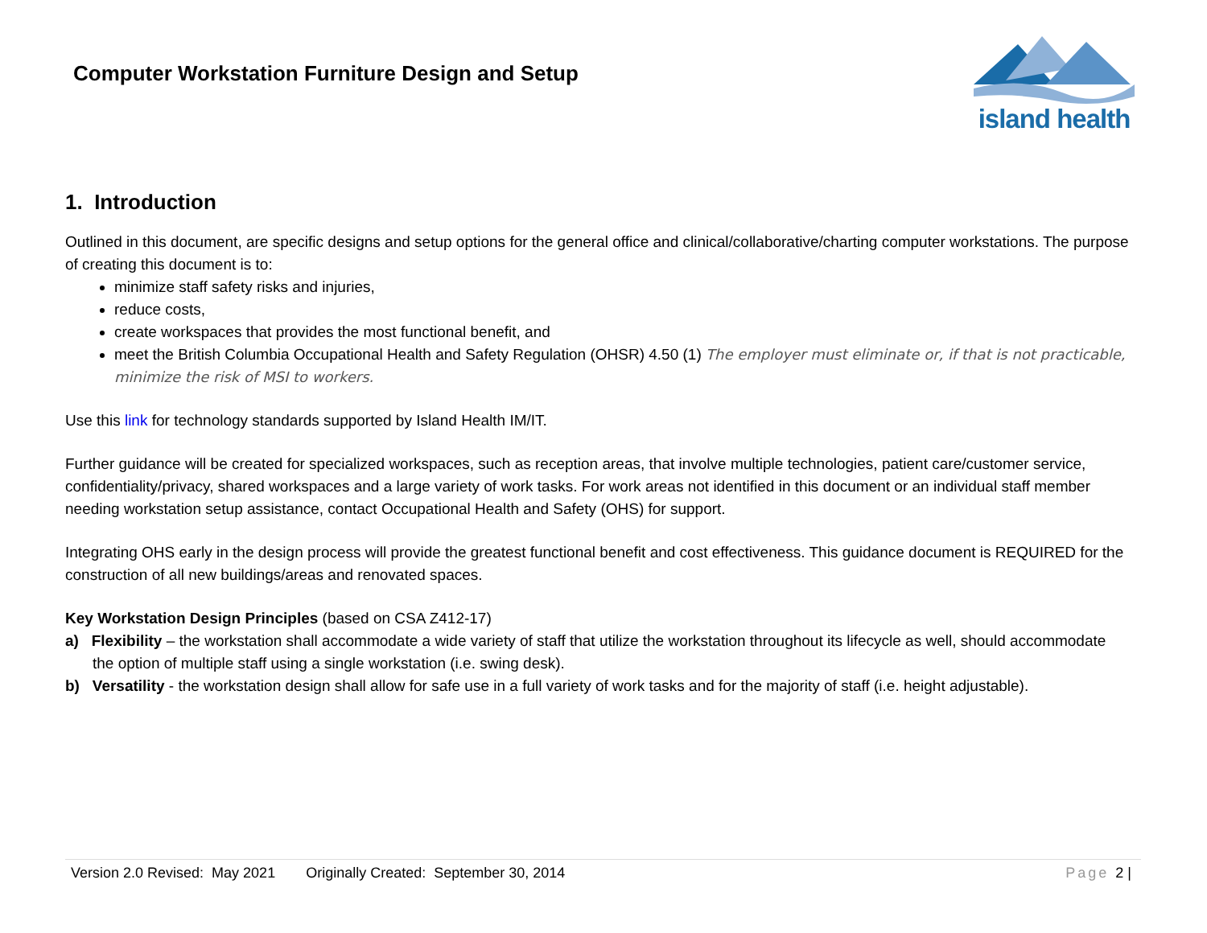Computer Workstation Furniture Design and Setup
island health
1. Introduction
Outlined in this document, are specific designs and setup options for the general office and clinical/collaborative/charting computer workstations. The purpose of creating this document is to:
minimize staff safety risks and injuries,
reduce costs,
create workspaces that provides the most functional benefit, and
meet the British Columbia Occupational Health and Safety Regulation (OHSR) 4.50 (1) The employer must eliminate or, if that is not practicable, minimize the risk of MSI to workers.
Use this link for technology standards supported by Island Health IM/IT.
Further guidance will be created for specialized workspaces, such as reception areas, that involve multiple technologies, patient care/customer service, confidentiality/privacy, shared workspaces and a large variety of work tasks. For work areas not identified in this document or an individual staff member needing workstation setup assistance, contact Occupational Health and Safety (OHS) for support.
Integrating OHS early in the design process will provide the greatest functional benefit and cost effectiveness. This guidance document is REQUIRED for the construction of all new buildings/areas and renovated spaces.
Key Workstation Design Principles (based on CSA Z412-17)
a) Flexibility – the workstation shall accommodate a wide variety of staff that utilize the workstation throughout its lifecycle as well, should accommodate the option of multiple staff using a single workstation (i.e. swing desk).
b) Versatility - the workstation design shall allow for safe use in a full variety of work tasks and for the majority of staff (i.e. height adjustable).
Version 2.0 Revised: May 2021 Originally Created: September 30, 2014 Page 2 |